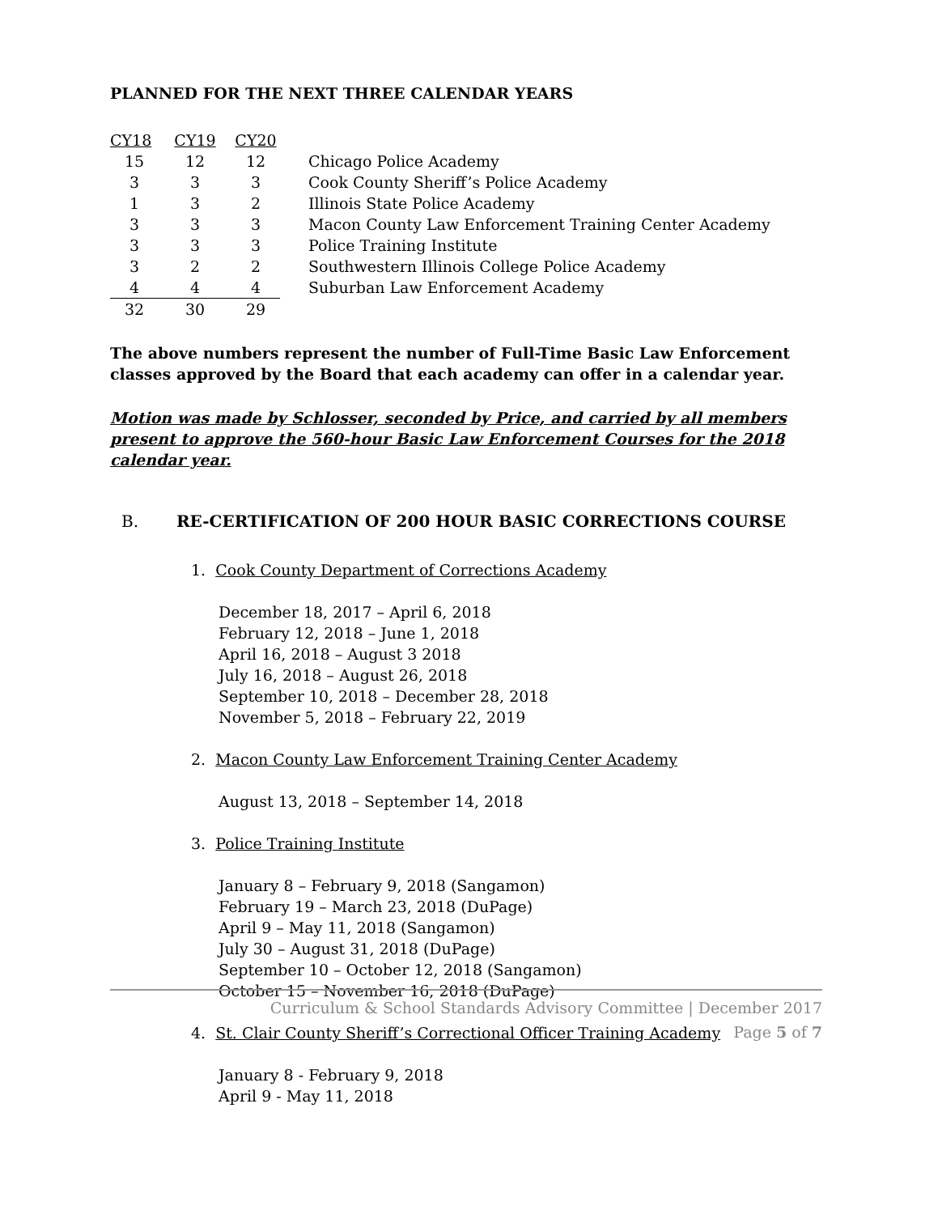PLANNED FOR THE NEXT THREE CALENDAR YEARS
| CY18 | CY19 | CY20 | |
| 15 | 12 | 12 | Chicago Police Academy |
| 3 | 3 | 3 | Cook County Sheriff’s Police Academy |
| 1 | 3 | 2 | Illinois State Police Academy |
| 3 | 3 | 3 | Macon County Law Enforcement Training Center Academy |
| 3 | 3 | 3 | Police Training Institute |
| 3 | 2 | 2 | Southwestern Illinois College Police Academy |
| 4 | 4 | 4 | Suburban Law Enforcement Academy |
| 32 | 30 | 29 | |
The above numbers represent the number of Full-Time Basic Law Enforcement classes approved by the Board that each academy can offer in a calendar year.
Motion was made by Schlosser, seconded by Price, and carried by all members present to approve the 560-hour Basic Law Enforcement Courses for the 2018 calendar year.
B. RE-CERTIFICATION OF 200 HOUR BASIC CORRECTIONS COURSE
1. Cook County Department of Corrections Academy
December 18, 2017 – April 6, 2018
February 12, 2018 – June 1, 2018
April 16, 2018 – August 3 2018
July 16, 2018 – August 26, 2018
September 10, 2018 – December 28, 2018
November 5, 2018 – February 22, 2019
2. Macon County Law Enforcement Training Center Academy
August 13, 2018 – September 14, 2018
3. Police Training Institute
January 8 – February 9, 2018 (Sangamon)
February 19 – March 23, 2018 (DuPage)
April 9 – May 11, 2018 (Sangamon)
July 30 – August 31, 2018 (DuPage)
September 10 – October 12, 2018 (Sangamon)
October 15 – November 16, 2018 (DuPage)
4. St. Clair County Sheriff’s Correctional Officer Training Academy
January 8 - February 9, 2018
April 9 - May 11, 2018
Curriculum & School Standards Advisory Committee | December 2017
Page 5 of 7